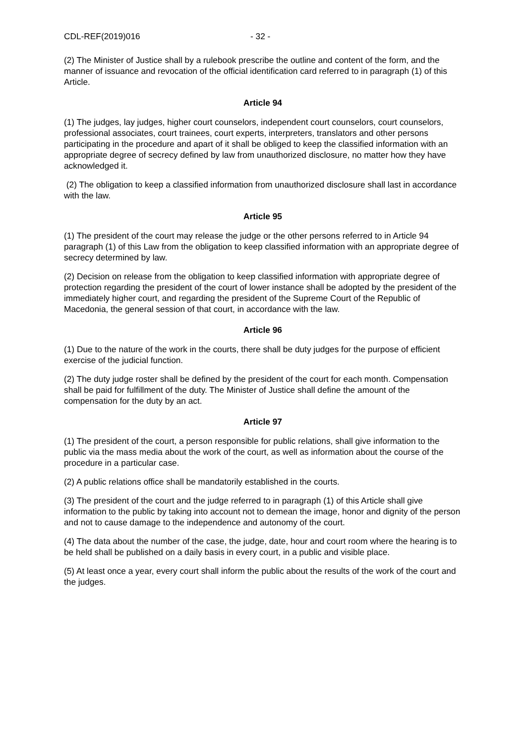CDL-REF(2019)016 - 32 -
(2) The Minister of Justice shall by a rulebook prescribe the outline and content of the form, and the manner of issuance and revocation of the official identification card referred to in paragraph (1) of this Article.
Article 94
(1) The judges, lay judges, higher court counselors, independent court counselors, court counselors, professional associates, court trainees, court experts, interpreters, translators and other persons participating in the procedure and apart of it shall be obliged to keep the classified information with an appropriate degree of secrecy defined by law from unauthorized disclosure, no matter how they have acknowledged it.
(2) The obligation to keep a classified information from unauthorized disclosure shall last in accordance with the law.
Article 95
(1) The president of the court may release the judge or the other persons referred to in Article 94 paragraph (1) of this Law from the obligation to keep classified information with an appropriate degree of secrecy determined by law.
(2) Decision on release from the obligation to keep classified information with appropriate degree of protection regarding the president of the court of lower instance shall be adopted by the president of the immediately higher court, and regarding the president of the Supreme Court of the Republic of Macedonia, the general session of that court, in accordance with the law.
Article 96
(1) Due to the nature of the work in the courts, there shall be duty judges for the purpose of efficient exercise of the judicial function.
(2) The duty judge roster shall be defined by the president of the court for each month. Compensation shall be paid for fulfillment of the duty. The Minister of Justice shall define the amount of the compensation for the duty by an act.
Article 97
(1) The president of the court, a person responsible for public relations, shall give information to the public via the mass media about the work of the court, as well as information about the course of the procedure in a particular case.
(2) A public relations office shall be mandatorily established in the courts.
(3) The president of the court and the judge referred to in paragraph (1) of this Article shall give information to the public by taking into account not to demean the image, honor and dignity of the person and not to cause damage to the independence and autonomy of the court.
(4) The data about the number of the case, the judge, date, hour and court room where the hearing is to be held shall be published on a daily basis in every court, in a public and visible place.
(5) At least once a year, every court shall inform the public about the results of the work of the court and the judges.